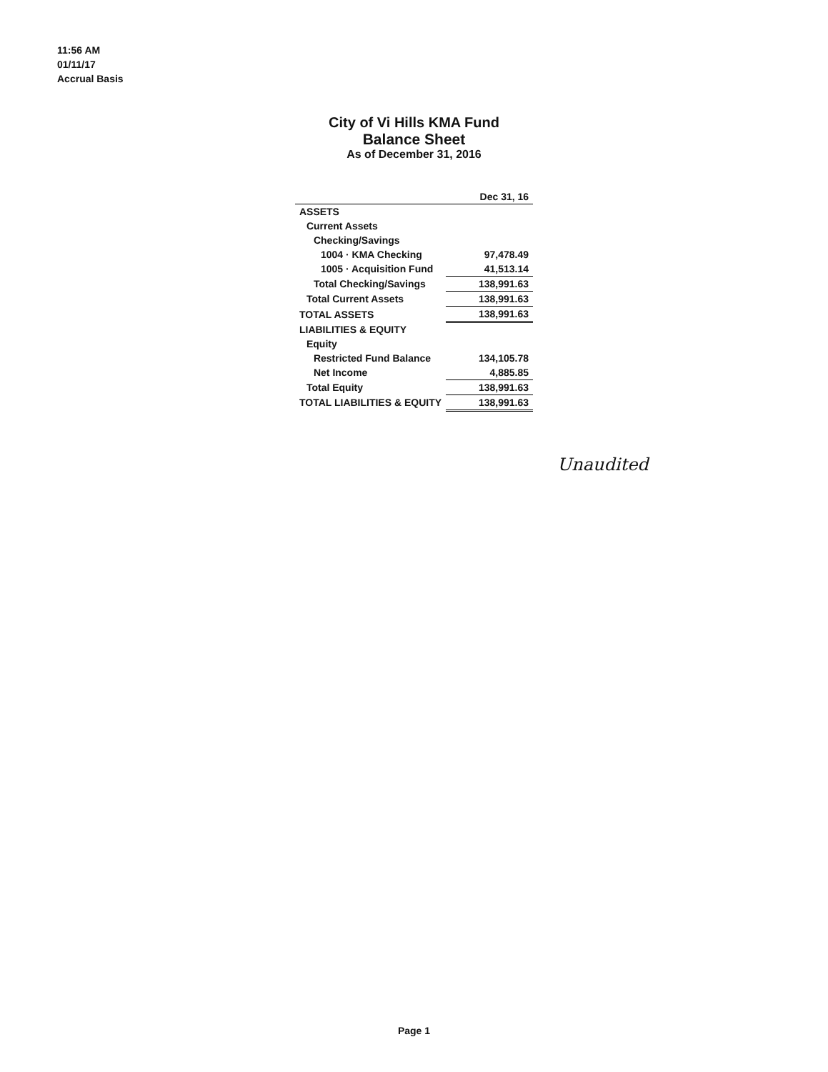11:56 AM
01/11/17
Accrual Basis
City of Vi Hills KMA Fund
Balance Sheet
As of December 31, 2016
| | Dec 31, 16 |
| --- | --- |
| ASSETS | |
| Current Assets | |
| Checking/Savings | |
| 1004 · KMA Checking | 97,478.49 |
| 1005 · Acquisition Fund | 41,513.14 |
| Total Checking/Savings | 138,991.63 |
| Total Current Assets | 138,991.63 |
| TOTAL ASSETS | 138,991.63 |
| LIABILITIES & EQUITY | |
| Equity | |
| Restricted Fund Balance | 134,105.78 |
| Net Income | 4,885.85 |
| Total Equity | 138,991.63 |
| TOTAL LIABILITIES & EQUITY | 138,991.63 |
Unaudited
Page 1